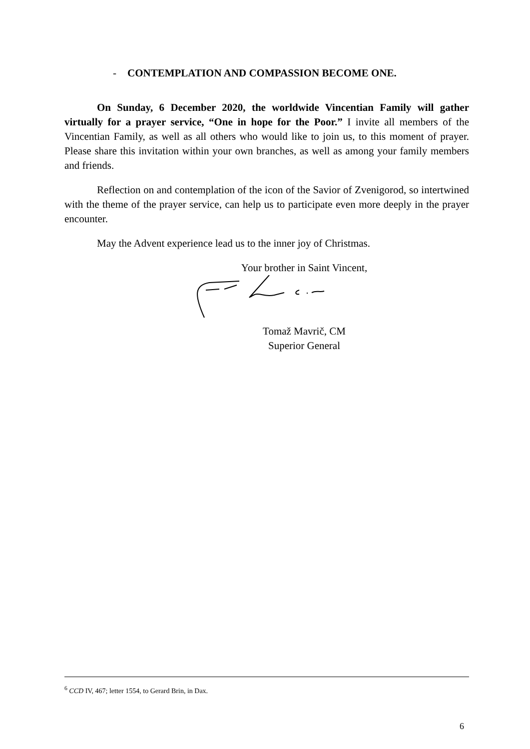- CONTEMPLATION AND COMPASSION BECOME ONE.
On Sunday, 6 December 2020, the worldwide Vincentian Family will gather virtually for a prayer service, “One in hope for the Poor.” I invite all members of the Vincentian Family, as well as all others who would like to join us, to this moment of prayer. Please share this invitation within your own branches, as well as among your family members and friends.
Reflection on and contemplation of the icon of the Savior of Zvenigorod, so intertwined with the theme of the prayer service, can help us to participate even more deeply in the prayer encounter.
May the Advent experience lead us to the inner joy of Christmas.
Your brother in Saint Vincent,
Tomaž Mavrič, CM
Superior General
<sup>6</sup> CCD IV, 467; letter 1554, to Gerard Brin, in Dax.
6